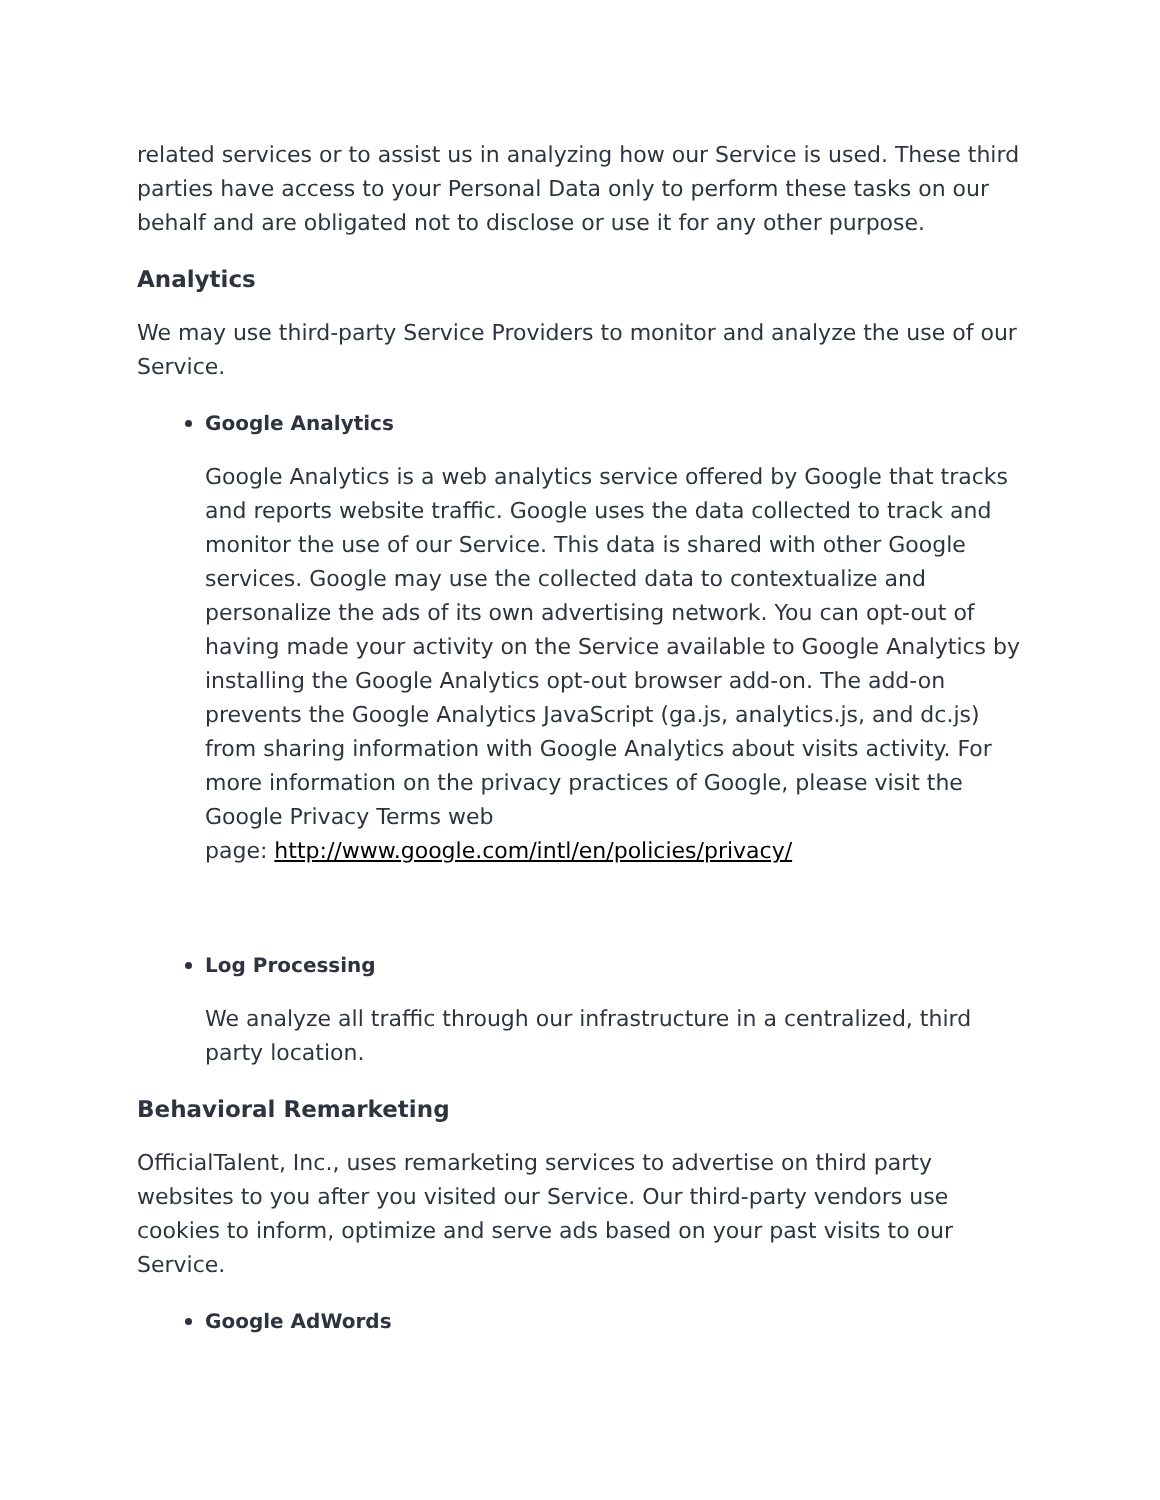related services or to assist us in analyzing how our Service is used. These third parties have access to your Personal Data only to perform these tasks on our behalf and are obligated not to disclose or use it for any other purpose.
Analytics
We may use third-party Service Providers to monitor and analyze the use of our Service.
Google Analytics
Google Analytics is a web analytics service offered by Google that tracks and reports website traffic. Google uses the data collected to track and monitor the use of our Service. This data is shared with other Google services. Google may use the collected data to contextualize and personalize the ads of its own advertising network. You can opt-out of having made your activity on the Service available to Google Analytics by installing the Google Analytics opt-out browser add-on. The add-on prevents the Google Analytics JavaScript (ga.js, analytics.js, and dc.js) from sharing information with Google Analytics about visits activity. For more information on the privacy practices of Google, please visit the Google Privacy Terms web
page: http://www.google.com/intl/en/policies/privacy/
Log Processing
We analyze all traffic through our infrastructure in a centralized, third party location.
Behavioral Remarketing
OfficialTalent, Inc., uses remarketing services to advertise on third party websites to you after you visited our Service. Our third-party vendors use cookies to inform, optimize and serve ads based on your past visits to our Service.
Google AdWords